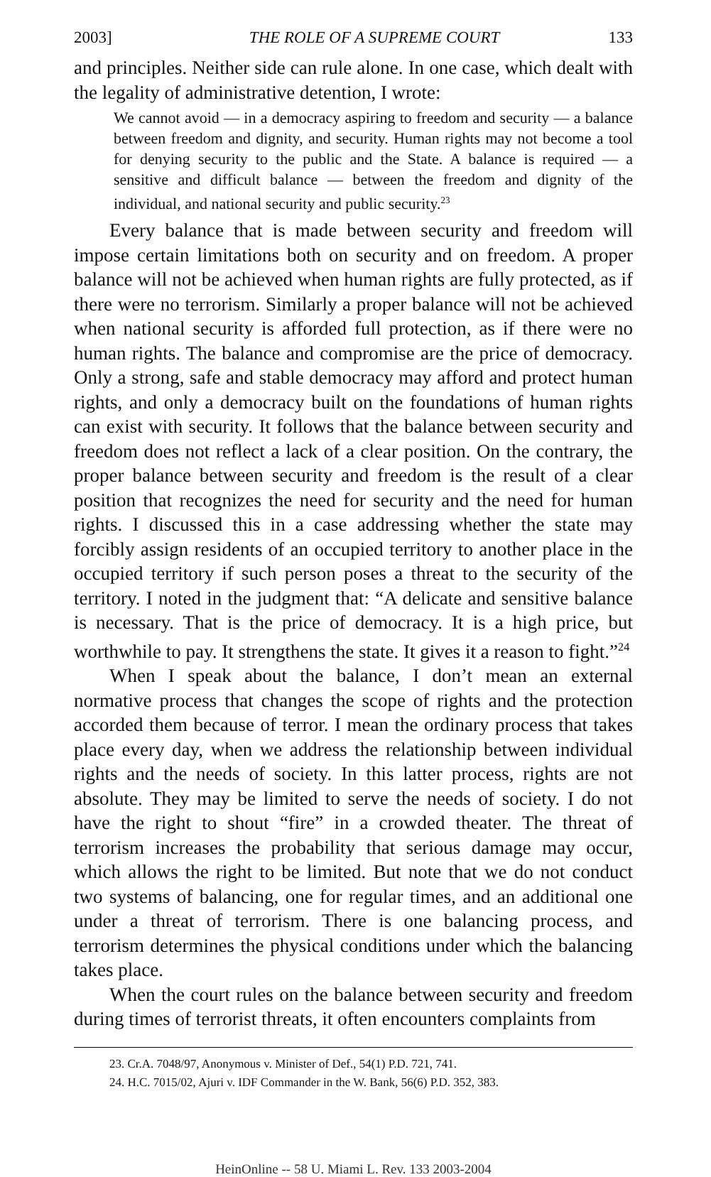2003] THE ROLE OF A SUPREME COURT 133
and principles. Neither side can rule alone. In one case, which dealt with the legality of administrative detention, I wrote:
We cannot avoid — in a democracy aspiring to freedom and security — a balance between freedom and dignity, and security. Human rights may not become a tool for denying security to the public and the State. A balance is required — a sensitive and difficult balance — between the freedom and dignity of the individual, and national security and public security.<sup>23</sup>
Every balance that is made between security and freedom will impose certain limitations both on security and on freedom. A proper balance will not be achieved when human rights are fully protected, as if there were no terrorism. Similarly a proper balance will not be achieved when national security is afforded full protection, as if there were no human rights. The balance and compromise are the price of democracy. Only a strong, safe and stable democracy may afford and protect human rights, and only a democracy built on the foundations of human rights can exist with security. It follows that the balance between security and freedom does not reflect a lack of a clear position. On the contrary, the proper balance between security and freedom is the result of a clear position that recognizes the need for security and the need for human rights. I discussed this in a case addressing whether the state may forcibly assign residents of an occupied territory to another place in the occupied territory if such person poses a threat to the security of the territory. I noted in the judgment that: “A delicate and sensitive balance is necessary. That is the price of democracy. It is a high price, but worthwhile to pay. It strengthens the state. It gives it a reason to fight.”<sup>24</sup>
When I speak about the balance, I don’t mean an external normative process that changes the scope of rights and the protection accorded them because of terror. I mean the ordinary process that takes place every day, when we address the relationship between individual rights and the needs of society. In this latter process, rights are not absolute. They may be limited to serve the needs of society. I do not have the right to shout “fire” in a crowded theater. The threat of terrorism increases the probability that serious damage may occur, which allows the right to be limited. But note that we do not conduct two systems of balancing, one for regular times, and an additional one under a threat of terrorism. There is one balancing process, and terrorism determines the physical conditions under which the balancing takes place.
When the court rules on the balance between security and freedom during times of terrorist threats, it often encounters complaints from
23. Cr.A. 7048/97, Anonymous v. Minister of Def., 54(1) P.D. 721, 741.
24. H.C. 7015/02, Ajuri v. IDF Commander in the W. Bank, 56(6) P.D. 352, 383.
HeinOnline -- 58 U. Miami L. Rev. 133 2003-2004